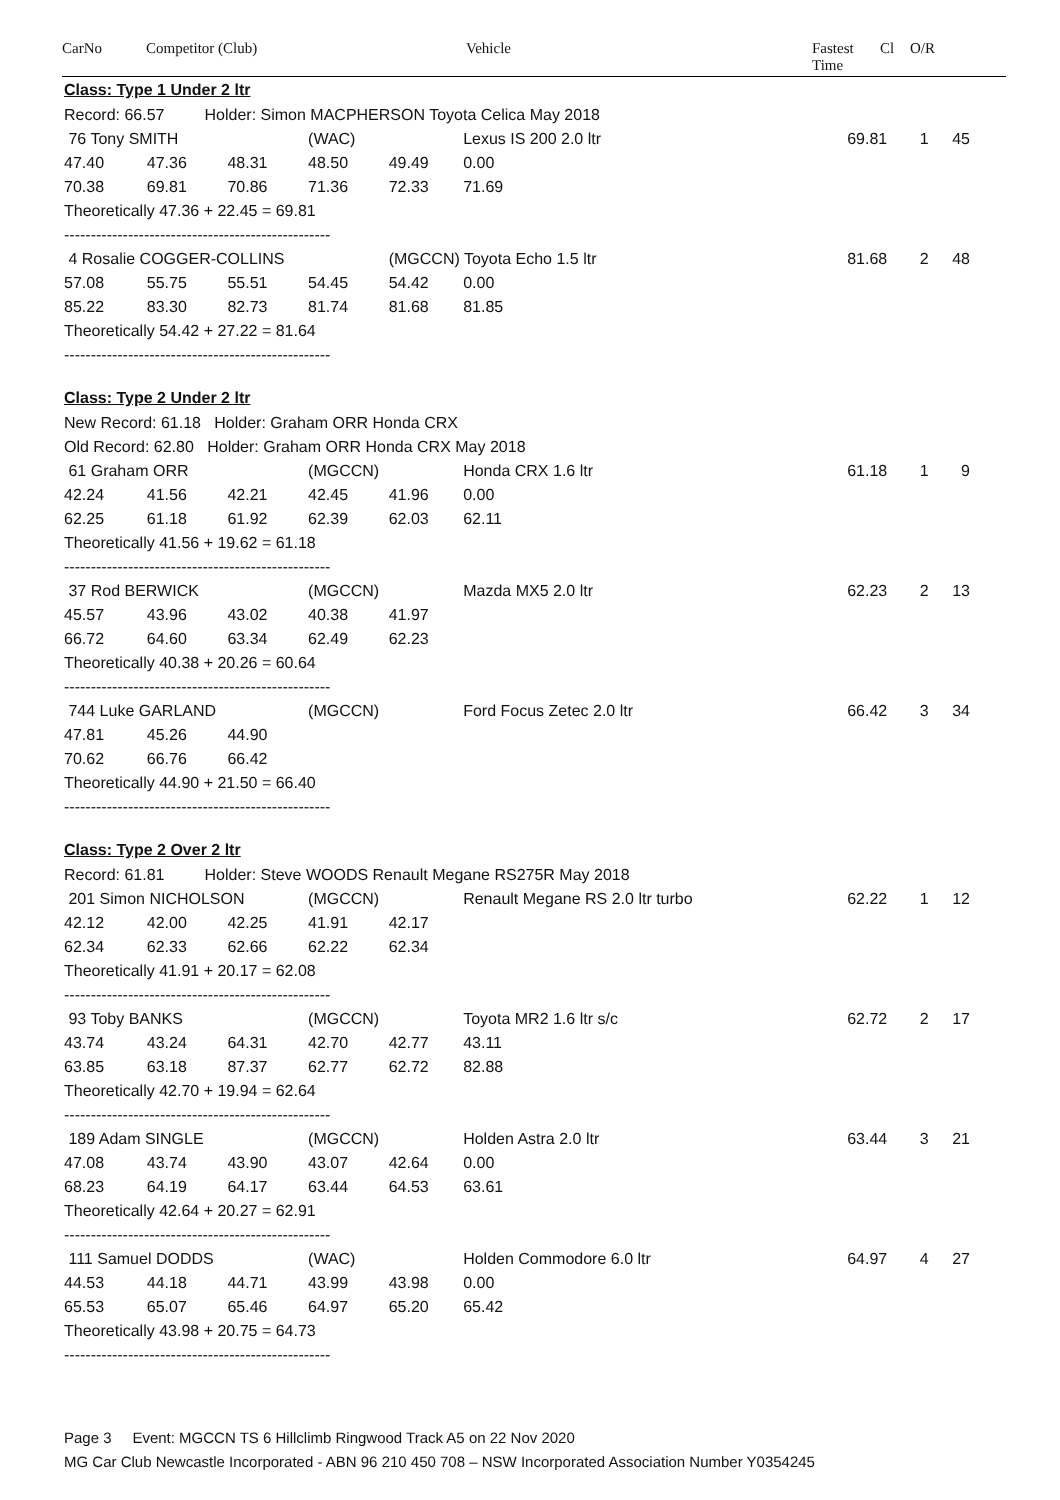CarNo Competitor (Club) Vehicle Fastest
Time Cl O/R
| Class: Type 1 Under 2 ltr | | | | | | | | |
| Record: 66.57 Holder: Simon MACPHERSON Toyota Celica May 2018 | | | | | | | | |
| 76 Tony SMITH | | | (WAC) | | Lexus IS 200 2.0 ltr | 69.81 | 1 | 45 |
| 47.40 | 47.36 | 48.31 | 48.50 | 49.49 | 0.00 | | | |
| 70.38 | 69.81 | 70.86 | 71.36 | 72.33 | 71.69 | | | |
| Theoretically 47.36 + 22.45 = 69.81 | | | | | | | | |
| -------------------------------------------------- | | | | | | | | |
| 4 Rosalie COGGER-COLLINS | | | | (MGCCN) Toyota Echo 1.5 ltr | | 81.68 | 2 | 48 |
| 57.08 | 55.75 | 55.51 | 54.45 | 54.42 | 0.00 | | | |
| 85.22 | 83.30 | 82.73 | 81.74 | 81.68 | 81.85 | | | |
| Theoretically 54.42 + 27.22 = 81.64 | | | | | | | | |
| -------------------------------------------------- | | | | | | | | |
| Class: Type 2 Under 2 ltr | | | | | | | | |
| New Record: 61.18 Holder: Graham ORR Honda CRX | | | | | | | | |
| Old Record: 62.80 Holder: Graham ORR Honda CRX May 2018 | | | | | | | | |
| 61 Graham ORR | | | (MGCCN) | | Honda CRX 1.6 ltr | 61.18 | 1 | 9 |
| 42.24 | 41.56 | 42.21 | 42.45 | 41.96 | 0.00 | | | |
| 62.25 | 61.18 | 61.92 | 62.39 | 62.03 | 62.11 | | | |
| Theoretically 41.56 + 19.62 = 61.18 | | | | | | | | |
| -------------------------------------------------- | | | | | | | | |
| 37 Rod BERWICK | | | (MGCCN) | | Mazda MX5 2.0 ltr | 62.23 | 2 | 13 |
| 45.57 | 43.96 | 43.02 | 40.38 | 41.97 | | | | |
| 66.72 | 64.60 | 63.34 | 62.49 | 62.23 | | | | |
| Theoretically 40.38 + 20.26 = 60.64 | | | | | | | | |
| -------------------------------------------------- | | | | | | | | |
| 744 Luke GARLAND | | | (MGCCN) | | Ford Focus Zetec 2.0 ltr | 66.42 | 3 | 34 |
| 47.81 | 45.26 | 44.90 | | | | | | |
| 70.62 | 66.76 | 66.42 | | | | | | |
| Theoretically 44.90 + 21.50 = 66.40 | | | | | | | | |
| -------------------------------------------------- | | | | | | | | |
| Class: Type 2 Over 2 ltr | | | | | | | | |
| Record: 61.81 Holder: Steve WOODS Renault Megane RS275R May 2018 | | | | | | | | |
| 201 Simon NICHOLSON | | | (MGCCN) | | Renault Megane RS 2.0 ltr turbo | 62.22 | 1 | 12 |
| 42.12 | 42.00 | 42.25 | 41.91 | 42.17 | | | | |
| 62.34 | 62.33 | 62.66 | 62.22 | 62.34 | | | | |
| Theoretically 41.91 + 20.17 = 62.08 | | | | | | | | |
| -------------------------------------------------- | | | | | | | | |
| 93 Toby BANKS | | | (MGCCN) | | Toyota MR2 1.6 ltr s/c | 62.72 | 2 | 17 |
| 43.74 | 43.24 | 64.31 | 42.70 | 42.77 | 43.11 | | | |
| 63.85 | 63.18 | 87.37 | 62.77 | 62.72 | 82.88 | | | |
| Theoretically 42.70 + 19.94 = 62.64 | | | | | | | | |
| -------------------------------------------------- | | | | | | | | |
| 189 Adam SINGLE | | | (MGCCN) | | Holden Astra 2.0 ltr | 63.44 | 3 | 21 |
| 47.08 | 43.74 | 43.90 | 43.07 | 42.64 | 0.00 | | | |
| 68.23 | 64.19 | 64.17 | 63.44 | 64.53 | 63.61 | | | |
| Theoretically 42.64 + 20.27 = 62.91 | | | | | | | | |
| -------------------------------------------------- | | | | | | | | |
| 111 Samuel DODDS | | | (WAC) | | Holden Commodore 6.0 ltr | 64.97 | 4 | 27 |
| 44.53 | 44.18 | 44.71 | 43.99 | 43.98 | 0.00 | | | |
| 65.53 | 65.07 | 65.46 | 64.97 | 65.20 | 65.42 | | | |
| Theoretically 43.98 + 20.75 = 64.73 | | | | | | | | |
| -------------------------------------------------- | | | | | | | | |
Page 3 Event: MGCCN TS 6 Hillclimb Ringwood Track A5 on 22 Nov 2020
MG Car Club Newcastle Incorporated - ABN 96 210 450 708 – NSW Incorporated Association Number Y0354245